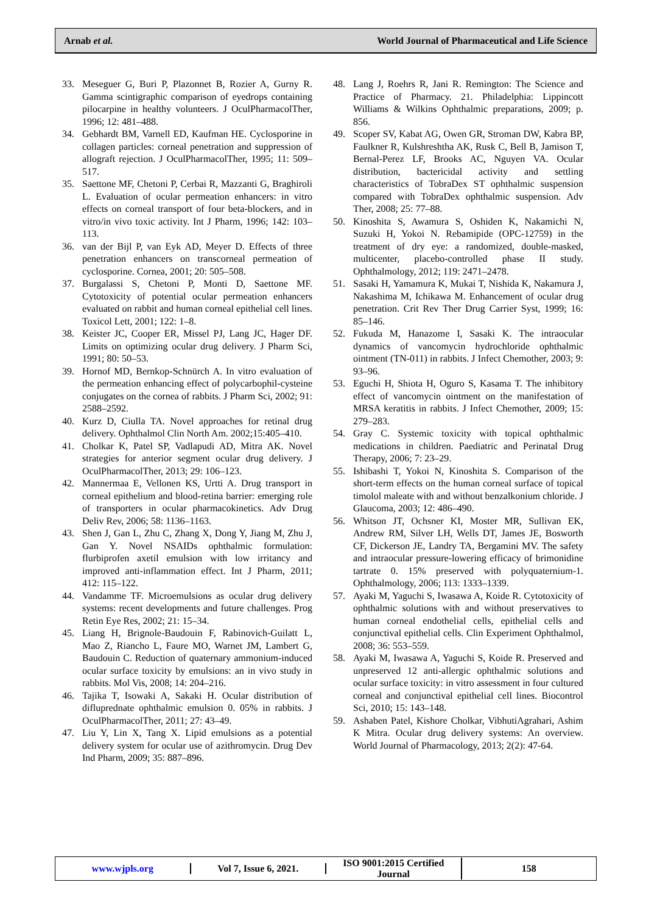Arnab et al. World Journal of Pharmaceutical and Life Science
33. Meseguer G, Buri P, Plazonnet B, Rozier A, Gurny R. Gamma scintigraphic comparison of eyedrops containing pilocarpine in healthy volunteers. J OculPharmacolTher, 1996; 12: 481–488.
34. Gebhardt BM, Varnell ED, Kaufman HE. Cyclosporine in collagen particles: corneal penetration and suppression of allograft rejection. J OculPharmacolTher, 1995; 11: 509–517.
35. Saettone MF, Chetoni P, Cerbai R, Mazzanti G, Braghiroli L. Evaluation of ocular permeation enhancers: in vitro effects on corneal transport of four beta-blockers, and in vitro/in vivo toxic activity. Int J Pharm, 1996; 142: 103–113.
36. van der Bijl P, van Eyk AD, Meyer D. Effects of three penetration enhancers on transcorneal permeation of cyclosporine. Cornea, 2001; 20: 505–508.
37. Burgalassi S, Chetoni P, Monti D, Saettone MF. Cytotoxicity of potential ocular permeation enhancers evaluated on rabbit and human corneal epithelial cell lines. Toxicol Lett, 2001; 122: 1–8.
38. Keister JC, Cooper ER, Missel PJ, Lang JC, Hager DF. Limits on optimizing ocular drug delivery. J Pharm Sci, 1991; 80: 50–53.
39. Hornof MD, Bernkop-Schnürch A. In vitro evaluation of the permeation enhancing effect of polycarbophil-cysteine conjugates on the cornea of rabbits. J Pharm Sci, 2002; 91: 2588–2592.
40. Kurz D, Ciulla TA. Novel approaches for retinal drug delivery. Ophthalmol Clin North Am. 2002;15:405–410.
41. Cholkar K, Patel SP, Vadlapudi AD, Mitra AK. Novel strategies for anterior segment ocular drug delivery. J OculPharmacolTher, 2013; 29: 106–123.
42. Mannermaa E, Vellonen KS, Urtti A. Drug transport in corneal epithelium and blood-retina barrier: emerging role of transporters in ocular pharmacokinetics. Adv Drug Deliv Rev, 2006; 58: 1136–1163.
43. Shen J, Gan L, Zhu C, Zhang X, Dong Y, Jiang M, Zhu J, Gan Y. Novel NSAIDs ophthalmic formulation: flurbiprofen axetil emulsion with low irritancy and improved anti-inflammation effect. Int J Pharm, 2011; 412: 115–122.
44. Vandamme TF. Microemulsions as ocular drug delivery systems: recent developments and future challenges. Prog Retin Eye Res, 2002; 21: 15–34.
45. Liang H, Brignole-Baudouin F, Rabinovich-Guilatt L, Mao Z, Riancho L, Faure MO, Warnet JM, Lambert G, Baudouin C. Reduction of quaternary ammonium-induced ocular surface toxicity by emulsions: an in vivo study in rabbits. Mol Vis, 2008; 14: 204–216.
46. Tajika T, Isowaki A, Sakaki H. Ocular distribution of difluprednate ophthalmic emulsion 0. 05% in rabbits. J OculPharmacolTher, 2011; 27: 43–49.
47. Liu Y, Lin X, Tang X. Lipid emulsions as a potential delivery system for ocular use of azithromycin. Drug Dev Ind Pharm, 2009; 35: 887–896.
48. Lang J, Roehrs R, Jani R. Remington: The Science and Practice of Pharmacy. 21. Philadelphia: Lippincott Williams & Wilkins Ophthalmic preparations, 2009; p. 856.
49. Scoper SV, Kabat AG, Owen GR, Stroman DW, Kabra BP, Faulkner R, Kulshreshtha AK, Rusk C, Bell B, Jamison T, Bernal-Perez LF, Brooks AC, Nguyen VA. Ocular distribution, bactericidal activity and settling characteristics of TobraDex ST ophthalmic suspension compared with TobraDex ophthalmic suspension. Adv Ther, 2008; 25: 77–88.
50. Kinoshita S, Awamura S, Oshiden K, Nakamichi N, Suzuki H, Yokoi N. Rebamipide (OPC-12759) in the treatment of dry eye: a randomized, double-masked, multicenter, placebo-controlled phase II study. Ophthalmology, 2012; 119: 2471–2478.
51. Sasaki H, Yamamura K, Mukai T, Nishida K, Nakamura J, Nakashima M, Ichikawa M. Enhancement of ocular drug penetration. Crit Rev Ther Drug Carrier Syst, 1999; 16: 85–146.
52. Fukuda M, Hanazome I, Sasaki K. The intraocular dynamics of vancomycin hydrochloride ophthalmic ointment (TN-011) in rabbits. J Infect Chemother, 2003; 9: 93–96.
53. Eguchi H, Shiota H, Oguro S, Kasama T. The inhibitory effect of vancomycin ointment on the manifestation of MRSA keratitis in rabbits. J Infect Chemother, 2009; 15: 279–283.
54. Gray C. Systemic toxicity with topical ophthalmic medications in children. Paediatric and Perinatal Drug Therapy, 2006; 7: 23–29.
55. Ishibashi T, Yokoi N, Kinoshita S. Comparison of the short-term effects on the human corneal surface of topical timolol maleate with and without benzalkonium chloride. J Glaucoma, 2003; 12: 486–490.
56. Whitson JT, Ochsner KI, Moster MR, Sullivan EK, Andrew RM, Silver LH, Wells DT, James JE, Bosworth CF, Dickerson JE, Landry TA, Bergamini MV. The safety and intraocular pressure-lowering efficacy of brimonidine tartrate 0. 15% preserved with polyquaternium-1. Ophthalmology, 2006; 113: 1333–1339.
57. Ayaki M, Yaguchi S, Iwasawa A, Koide R. Cytotoxicity of ophthalmic solutions with and without preservatives to human corneal endothelial cells, epithelial cells and conjunctival epithelial cells. Clin Experiment Ophthalmol, 2008; 36: 553–559.
58. Ayaki M, Iwasawa A, Yaguchi S, Koide R. Preserved and unpreserved 12 anti-allergic ophthalmic solutions and ocular surface toxicity: in vitro assessment in four cultured corneal and conjunctival epithelial cell lines. Biocontrol Sci, 2010; 15: 143–148.
59. Ashaben Patel, Kishore Cholkar, VibhutiAgrahari, Ashim K Mitra. Ocular drug delivery systems: An overview. World Journal of Pharmacology, 2013; 2(2): 47-64.
www.wjpls.org Vol 7, Issue 6, 2021.
ISO 9001:2015 Certified Journal
158